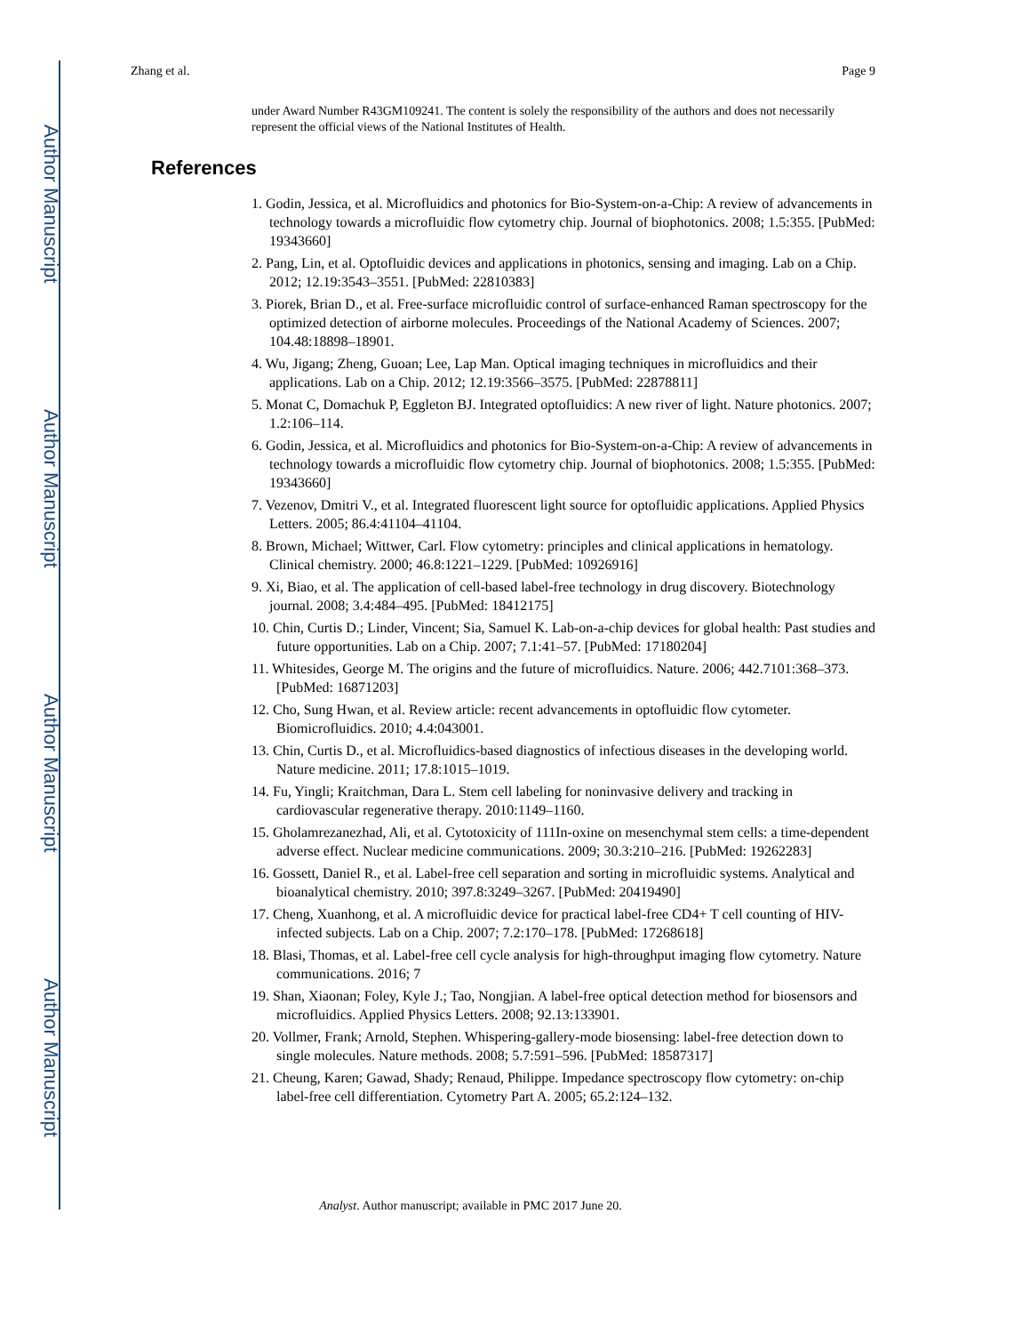Author Manuscript
Author Manuscript
Author Manuscript
Author Manuscript
Zhang et al. Page 9
under Award Number R43GM109241. The content is solely the responsibility of the authors and does not necessarily represent the official views of the National Institutes of Health.
References
1. Godin, Jessica, et al. Microfluidics and photonics for Bio-System-on-a-Chip: A review of advancements in technology towards a microfluidic flow cytometry chip. Journal of biophotonics. 2008; 1.5:355. [PubMed: 19343660]
2. Pang, Lin, et al. Optofluidic devices and applications in photonics, sensing and imaging. Lab on a Chip. 2012; 12.19:3543–3551. [PubMed: 22810383]
3. Piorek, Brian D., et al. Free-surface microfluidic control of surface-enhanced Raman spectroscopy for the optimized detection of airborne molecules. Proceedings of the National Academy of Sciences. 2007; 104.48:18898–18901.
4. Wu, Jigang; Zheng, Guoan; Lee, Lap Man. Optical imaging techniques in microfluidics and their applications. Lab on a Chip. 2012; 12.19:3566–3575. [PubMed: 22878811]
5. Monat C, Domachuk P, Eggleton BJ. Integrated optofluidics: A new river of light. Nature photonics. 2007; 1.2:106–114.
6. Godin, Jessica, et al. Microfluidics and photonics for Bio-System-on-a-Chip: A review of advancements in technology towards a microfluidic flow cytometry chip. Journal of biophotonics. 2008; 1.5:355. [PubMed: 19343660]
7. Vezenov, Dmitri V., et al. Integrated fluorescent light source for optofluidic applications. Applied Physics Letters. 2005; 86.4:41104–41104.
8. Brown, Michael; Wittwer, Carl. Flow cytometry: principles and clinical applications in hematology. Clinical chemistry. 2000; 46.8:1221–1229. [PubMed: 10926916]
9. Xi, Biao, et al. The application of cell-based label-free technology in drug discovery. Biotechnology journal. 2008; 3.4:484–495. [PubMed: 18412175]
10. Chin, Curtis D.; Linder, Vincent; Sia, Samuel K. Lab-on-a-chip devices for global health: Past studies and future opportunities. Lab on a Chip. 2007; 7.1:41–57. [PubMed: 17180204]
11. Whitesides, George M. The origins and the future of microfluidics. Nature. 2006; 442.7101:368–373. [PubMed: 16871203]
12. Cho, Sung Hwan, et al. Review article: recent advancements in optofluidic flow cytometer. Biomicrofluidics. 2010; 4.4:043001.
13. Chin, Curtis D., et al. Microfluidics-based diagnostics of infectious diseases in the developing world. Nature medicine. 2011; 17.8:1015–1019.
14. Fu, Yingli; Kraitchman, Dara L. Stem cell labeling for noninvasive delivery and tracking in cardiovascular regenerative therapy. 2010:1149–1160.
15. Gholamrezanezhad, Ali, et al. Cytotoxicity of 111In-oxine on mesenchymal stem cells: a time-dependent adverse effect. Nuclear medicine communications. 2009; 30.3:210–216. [PubMed: 19262283]
16. Gossett, Daniel R., et al. Label-free cell separation and sorting in microfluidic systems. Analytical and bioanalytical chemistry. 2010; 397.8:3249–3267. [PubMed: 20419490]
17. Cheng, Xuanhong, et al. A microfluidic device for practical label-free CD4+ T cell counting of HIV-infected subjects. Lab on a Chip. 2007; 7.2:170–178. [PubMed: 17268618]
18. Blasi, Thomas, et al. Label-free cell cycle analysis for high-throughput imaging flow cytometry. Nature communications. 2016; 7
19. Shan, Xiaonan; Foley, Kyle J.; Tao, Nongjian. A label-free optical detection method for biosensors and microfluidics. Applied Physics Letters. 2008; 92.13:133901.
20. Vollmer, Frank; Arnold, Stephen. Whispering-gallery-mode biosensing: label-free detection down to single molecules. Nature methods. 2008; 5.7:591–596. [PubMed: 18587317]
21. Cheung, Karen; Gawad, Shady; Renaud, Philippe. Impedance spectroscopy flow cytometry: on-chip label-free cell differentiation. Cytometry Part A. 2005; 65.2:124–132.
Analyst. Author manuscript; available in PMC 2017 June 20.